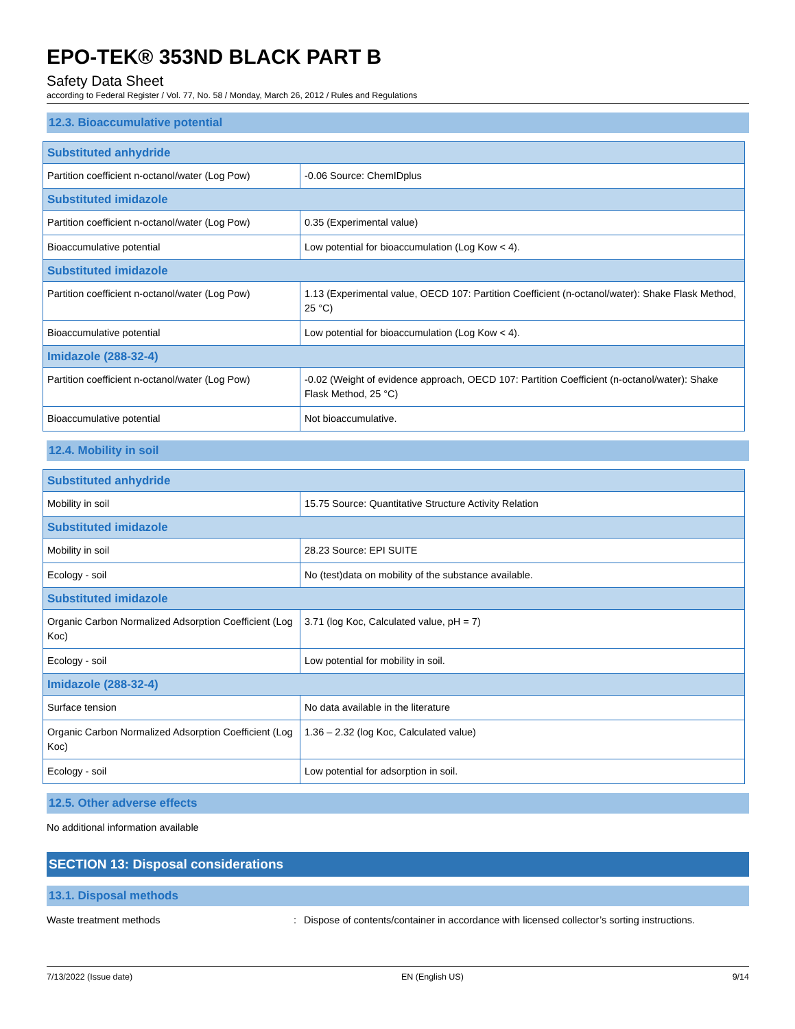EPO-TEK® 353ND BLACK PART B
Safety Data Sheet
according to Federal Register / Vol. 77, No. 58 / Monday, March 26, 2012 / Rules and Regulations
12.3. Bioaccumulative potential
| Substituted anhydride | |
| Partition coefficient n-octanol/water (Log Pow) | -0.06 Source: ChemIDplus |
| Substituted imidazole | |
| Partition coefficient n-octanol/water (Log Pow) | 0.35 (Experimental value) |
| Bioaccumulative potential | Low potential for bioaccumulation (Log Kow < 4). |
| Substituted imidazole | |
| Partition coefficient n-octanol/water (Log Pow) | 1.13 (Experimental value, OECD 107: Partition Coefficient (n-octanol/water): Shake Flask Method, 25 °C) |
| Bioaccumulative potential | Low potential for bioaccumulation (Log Kow < 4). |
| Imidazole (288-32-4) | |
| Partition coefficient n-octanol/water (Log Pow) | -0.02 (Weight of evidence approach, OECD 107: Partition Coefficient (n-octanol/water): Shake Flask Method, 25 °C) |
| Bioaccumulative potential | Not bioaccumulative. |
12.4. Mobility in soil
| Substituted anhydride | |
| Mobility in soil | 15.75 Source: Quantitative Structure Activity Relation |
| Substituted imidazole | |
| Mobility in soil | 28.23 Source: EPI SUITE |
| Ecology - soil | No (test)data on mobility of the substance available. |
| Substituted imidazole | |
| Organic Carbon Normalized Adsorption Coefficient (Log Koc) | 3.71 (log Koc, Calculated value, pH = 7) |
| Ecology - soil | Low potential for mobility in soil. |
| Imidazole (288-32-4) | |
| Surface tension | No data available in the literature |
| Organic Carbon Normalized Adsorption Coefficient (Log Koc) | 1.36 – 2.32 (log Koc, Calculated value) |
| Ecology - soil | Low potential for adsorption in soil. |
12.5. Other adverse effects
No additional information available
SECTION 13: Disposal considerations
13.1. Disposal methods
Waste treatment methods: Dispose of contents/container in accordance with licensed collector’s sorting instructions.
7/13/2022 (Issue date) EN (English US) 9/14